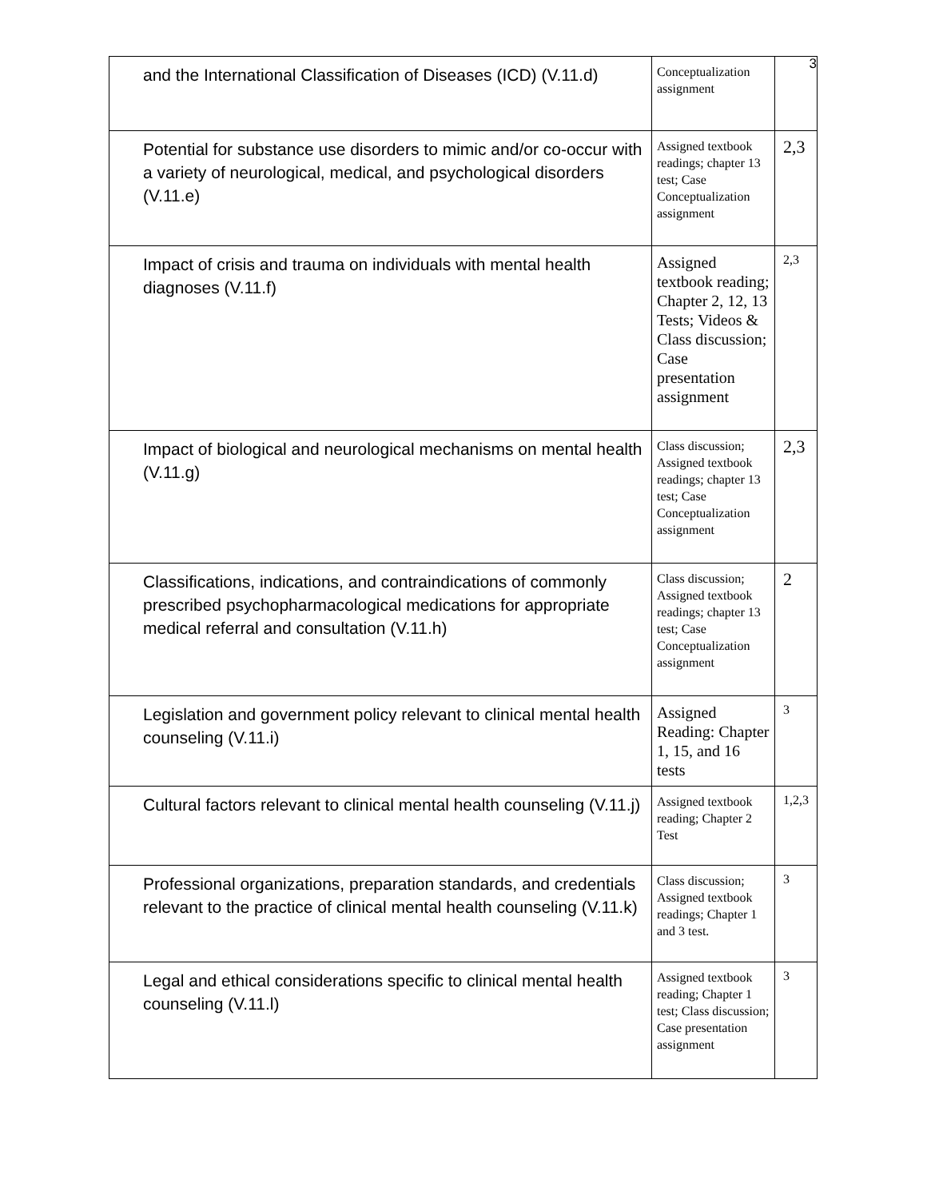3
| and the International Classification of Diseases (ICD) (V.11.d) | Conceptualization assignment | |
| Potential for substance use disorders to mimic and/or co-occur with a variety of neurological, medical, and psychological disorders (V.11.e) | Assigned textbook readings; chapter 13 test; Case Conceptualization assignment | 2,3 |
| Impact of crisis and trauma on individuals with mental health diagnoses (V.11.f) | Assigned textbook reading; Chapter 2, 12, 13 Tests; Videos & Class discussion; Case presentation assignment | 2,3 |
| Impact of biological and neurological mechanisms on mental health (V.11.g) | Class discussion; Assigned textbook readings; chapter 13 test; Case Conceptualization assignment | 2,3 |
| Classifications, indications, and contraindications of commonly prescribed psychopharmacological medications for appropriate medical referral and consultation (V.11.h) | Class discussion; Assigned textbook readings; chapter 13 test; Case Conceptualization assignment | 2 |
| Legislation and government policy relevant to clinical mental health counseling (V.11.i) | Assigned Reading: Chapter 1, 15, and 16 tests | 3 |
| Cultural factors relevant to clinical mental health counseling (V.11.j) | Assigned textbook reading; Chapter 2 Test | 1,2,3 |
| Professional organizations, preparation standards, and credentials relevant to the practice of clinical mental health counseling (V.11.k) | Class discussion; Assigned textbook readings; Chapter 1 and 3 test. | 3 |
| Legal and ethical considerations specific to clinical mental health counseling (V.11.l) | Assigned textbook reading; Chapter 1 test; Class discussion; Case presentation assignment | 3 |